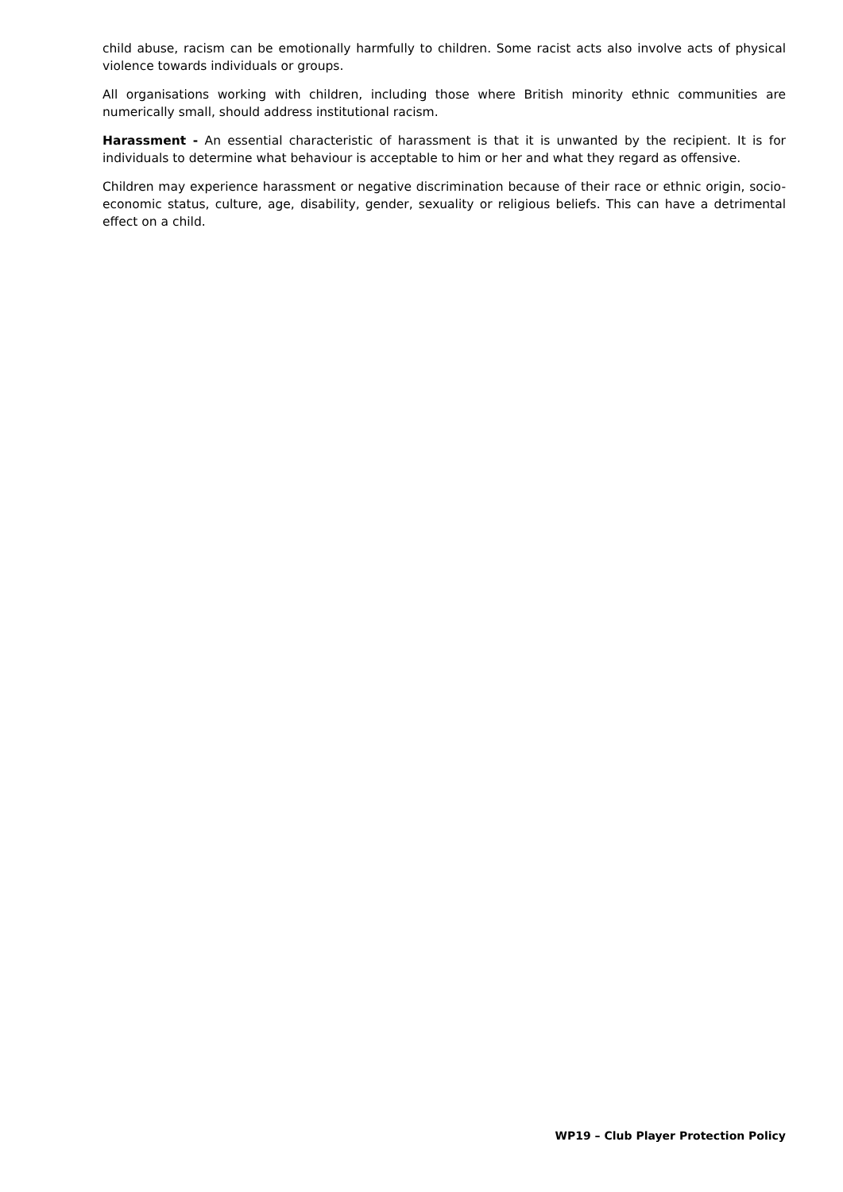child abuse, racism can be emotionally harmfully to children. Some racist acts also involve acts of physical violence towards individuals or groups.
All organisations working with children, including those where British minority ethnic communities are numerically small, should address institutional racism.
Harassment - An essential characteristic of harassment is that it is unwanted by the recipient. It is for individuals to determine what behaviour is acceptable to him or her and what they regard as offensive.
Children may experience harassment or negative discrimination because of their race or ethnic origin, socio-economic status, culture, age, disability, gender, sexuality or religious beliefs. This can have a detrimental effect on a child.
WP19 – Club Player Protection Policy